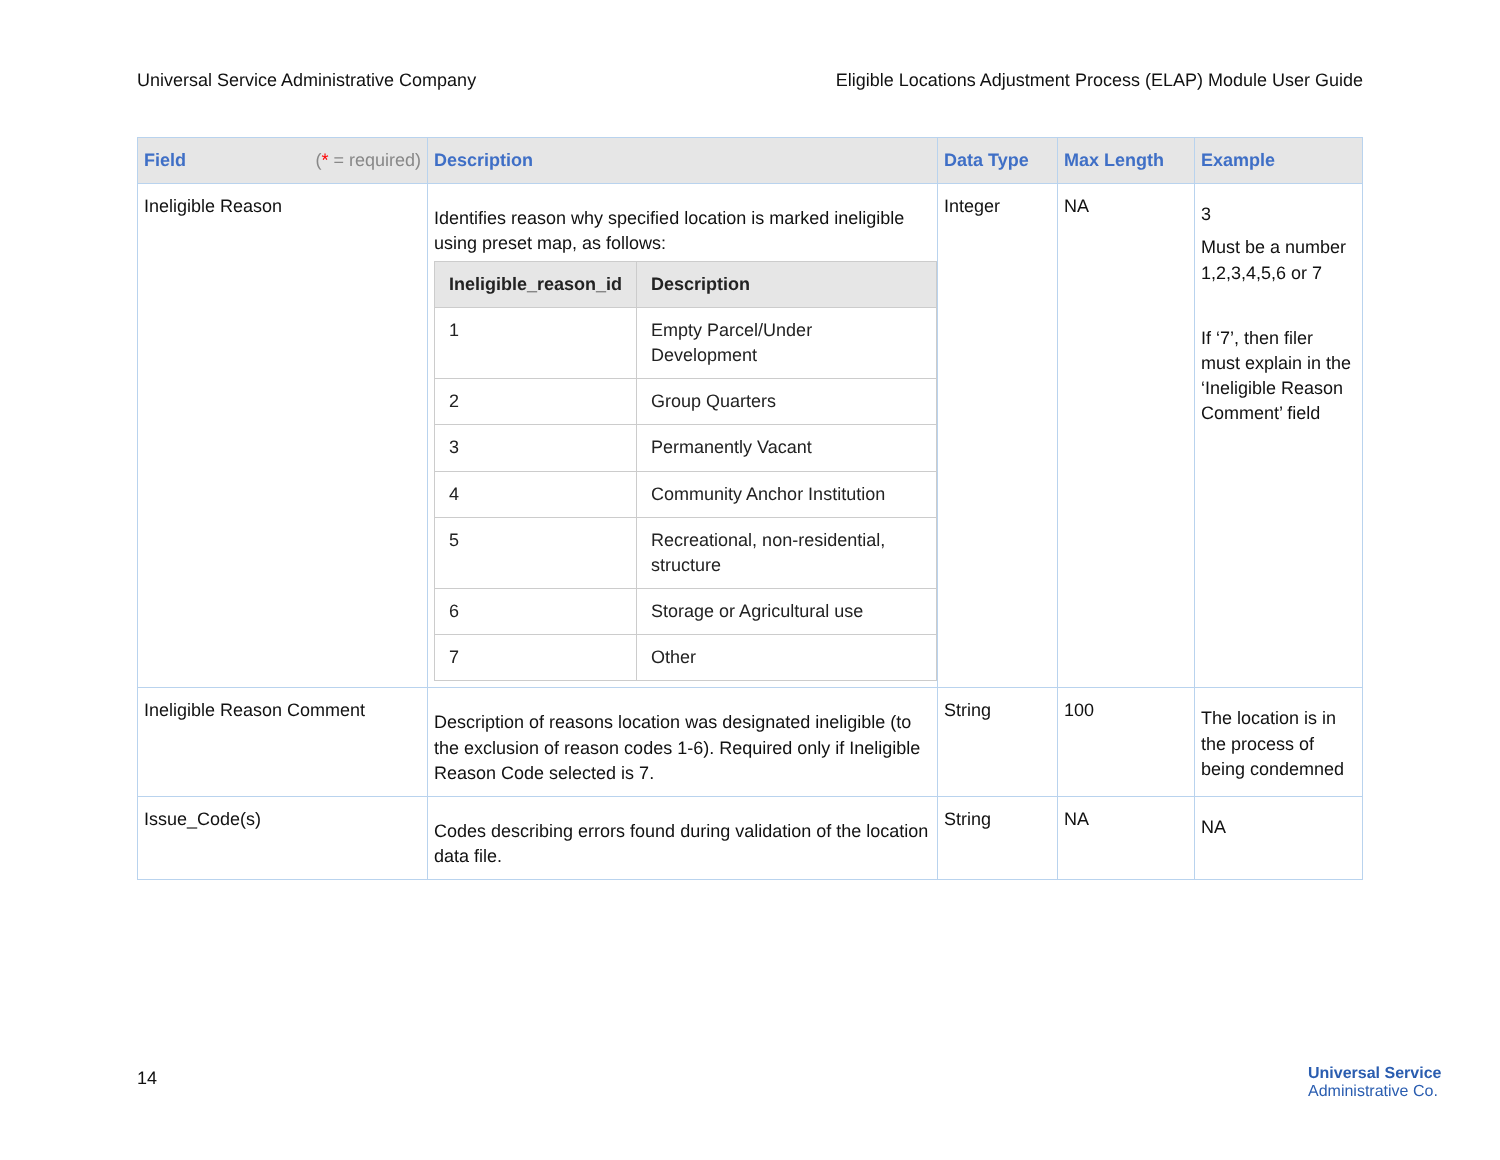Universal Service Administrative Company Eligible Locations Adjustment Process (ELAP) Module User Guide
| Field ( * = required) | Description | Data Type | Max Length | Example |
| --- | --- | --- | --- | --- |
| Ineligible Reason | Identifies reason why specified location is marked ineligible using preset map, as follows: / Ineligible_reason_id / Description / / --- / --- / / 1 / Empty Parcel/Under Development / / 2 / Group Quarters / / 3 / Permanently Vacant / / 4 / Community Anchor Institution / / 5 / Recreational, non-residential, structure / / 6 / Storage or Agricultural use / / 7 / Other / | Integer | NA | 3 Must be a number 1,2,3,4,5,6 or 7 If ‘7’, then filer must explain in the ‘Ineligible Reason Comment’ field |
| Ineligible Reason Comment | Description of reasons location was designated ineligible (to the exclusion of reason codes 1-6). Required only if Ineligible Reason Code selected is 7. | String | 100 | The location is in the process of being condemned |
| Issue_Code(s) | Codes describing errors found during validation of the location data file. | String | NA | NA |
14
Universal Service
Administrative Co.